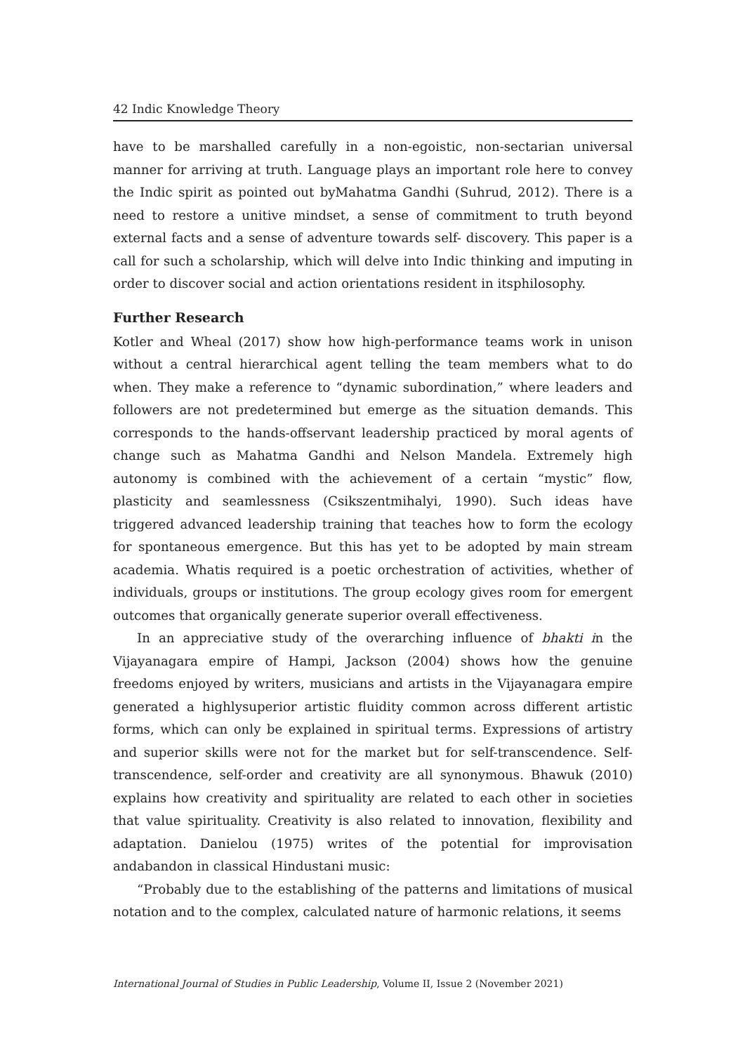42 Indic Knowledge Theory
have to be marshalled carefully in a non-egoistic, non-sectarian universal manner for arriving at truth. Language plays an important role here to convey the Indic spirit as pointed out byMahatma Gandhi (Suhrud, 2012). There is a need to restore a unitive mindset, a sense of commitment to truth beyond external facts and a sense of adventure towards self- discovery. This paper is a call for such a scholarship, which will delve into Indic thinking and imputing in order to discover social and action orientations resident in itsphilosophy.
Further Research
Kotler and Wheal (2017) show how high-performance teams work in unison without a central hierarchical agent telling the team members what to do when. They make a reference to “dynamic subordination,” where leaders and followers are not predetermined but emerge as the situation demands. This corresponds to the hands-offservant leadership practiced by moral agents of change such as Mahatma Gandhi and Nelson Mandela. Extremely high autonomy is combined with the achievement of a certain “mystic” flow, plasticity and seamlessness (Csikszentmihalyi, 1990). Such ideas have triggered advanced leadership training that teaches how to form the ecology for spontaneous emergence. But this has yet to be adopted by main stream academia. Whatis required is a poetic orchestration of activities, whether of individuals, groups or institutions. The group ecology gives room for emergent outcomes that organically generate superior overall effectiveness.
In an appreciative study of the overarching influence of bhakti in the Vijayanagara empire of Hampi, Jackson (2004) shows how the genuine freedoms enjoyed by writers, musicians and artists in the Vijayanagara empire generated a highlysuperior artistic fluidity common across different artistic forms, which can only be explained in spiritual terms. Expressions of artistry and superior skills were not for the market but for self-transcendence. Self-transcendence, self-order and creativity are all synonymous. Bhawuk (2010) explains how creativity and spirituality are related to each other in societies that value spirituality. Creativity is also related to innovation, flexibility and adaptation. Danielou (1975) writes of the potential for improvisation andabandon in classical Hindustani music:
“Probably due to the establishing of the patterns and limitations of musical notation and to the complex, calculated nature of harmonic relations, it seems
International Journal of Studies in Public Leadership, Volume II, Issue 2 (November 2021)